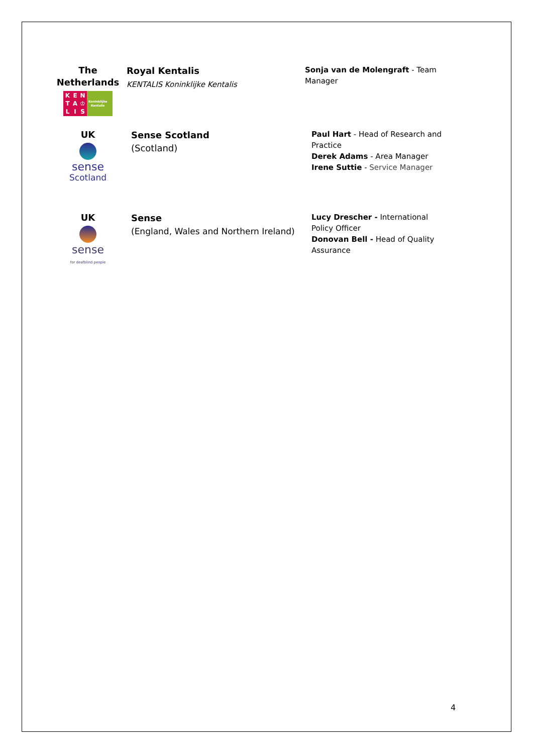The Netherlands
KENTA ♔ LIS
Koninklijke
Kentalis
Royal Kentalis
KENTALIS Koninklijke Kentalis
Sonja van de Molengraft - Team Manager
UK
sense
Scotland
Sense Scotland
(Scotland)
Paul Hart - Head of Research and Practice
Derek Adams - Area Manager
Irene Suttie - Service Manager
UK
sense
for deafblind people
Sense
(England, Wales and Northern Ireland)
Lucy Drescher - International Policy Officer
Donovan Bell - Head of Quality Assurance
4